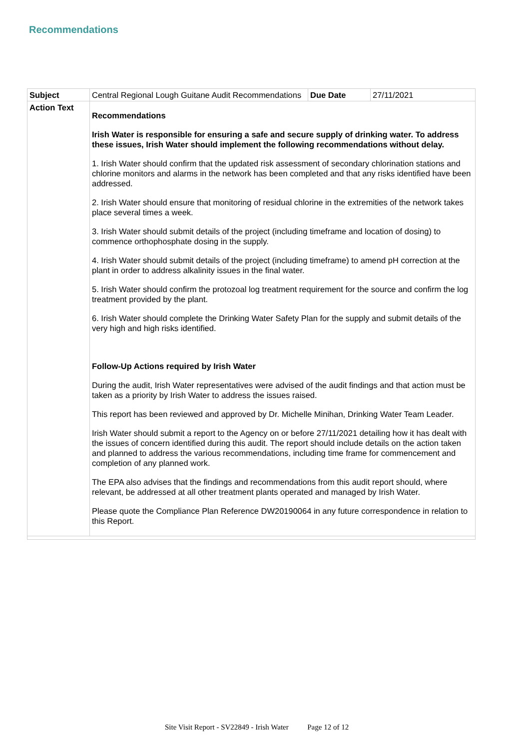Recommendations
| Subject | Central Regional Lough Guitane Audit Recommendations | Due Date | 27/11/2021 |
| Action Text | Recommendations Irish Water is responsible for ensuring a safe and secure supply of drinking water. To address these issues, Irish Water should implement the following recommendations without delay. 1. Irish Water should confirm that the updated risk assessment of secondary chlorination stations and chlorine monitors and alarms in the network has been completed and that any risks identified have been addressed. 2. Irish Water should ensure that monitoring of residual chlorine in the extremities of the network takes place several times a week. 3. Irish Water should submit details of the project (including timeframe and location of dosing) to commence orthophosphate dosing in the supply. 4. Irish Water should submit details of the project (including timeframe) to amend pH correction at the plant in order to address alkalinity issues in the final water. 5. Irish Water should confirm the protozoal log treatment requirement for the source and confirm the log treatment provided by the plant. 6. Irish Water should complete the Drinking Water Safety Plan for the supply and submit details of the very high and high risks identified. Follow-Up Actions required by Irish Water During the audit, Irish Water representatives were advised of the audit findings and that action must be taken as a priority by Irish Water to address the issues raised. This report has been reviewed and approved by Dr. Michelle Minihan, Drinking Water Team Leader. Irish Water should submit a report to the Agency on or before 27/11/2021 detailing how it has dealt with the issues of concern identified during this audit. The report should include details on the action taken and planned to address the various recommendations, including time frame for commencement and completion of any planned work. The EPA also advises that the findings and recommendations from this audit report should, where relevant, be addressed at all other treatment plants operated and managed by Irish Water. Please quote the Compliance Plan Reference DW20190064 in any future correspondence in relation to this Report. | | |
Site Visit Report - SV22849 - Irish Water Page 12 of 12